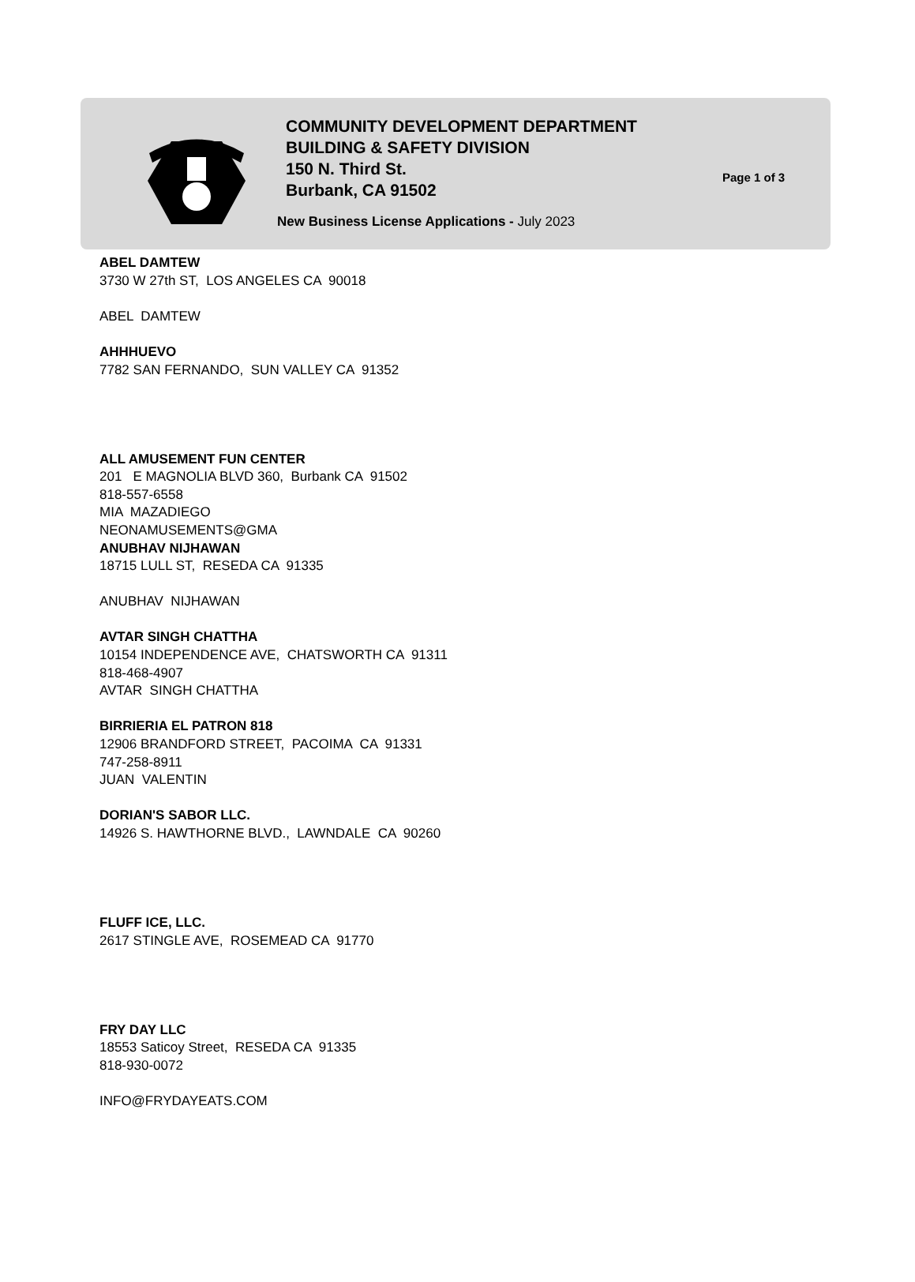COMMUNITY DEVELOPMENT DEPARTMENT
BUILDING & SAFETY DIVISION
150 N. Third St.
Burbank, CA 91502
Page 1 of 3
New Business License Applications - July 2023
ABEL DAMTEW
3730 W 27th ST, LOS ANGELES CA 90018
ABEL DAMTEW
AHHHUEVO
7782 SAN FERNANDO, SUN VALLEY CA 91352
ALL AMUSEMENT FUN CENTER
201 E MAGNOLIA BLVD 360, Burbank CA 91502
818-557-6558
MIA MAZADIEGO
NEONAMUSEMENTS@GMA
ANUBHAV NIJHAWAN
18715 LULL ST, RESEDA CA 91335
ANUBHAV NIJHAWAN
AVTAR SINGH CHATTHA
10154 INDEPENDENCE AVE, CHATSWORTH CA 91311
818-468-4907
AVTAR SINGH CHATTHA
BIRRIERIA EL PATRON 818
12906 BRANDFORD STREET, PACOIMA CA 91331
747-258-8911
JUAN VALENTIN
DORIAN'S SABOR LLC.
14926 S. HAWTHORNE BLVD., LAWNDALE CA 90260
FLUFF ICE, LLC.
2617 STINGLE AVE, ROSEMEAD CA 91770
FRY DAY LLC
18553 Saticoy Street, RESEDA CA 91335
818-930-0072
INFO@FRYDAYEATS.COM